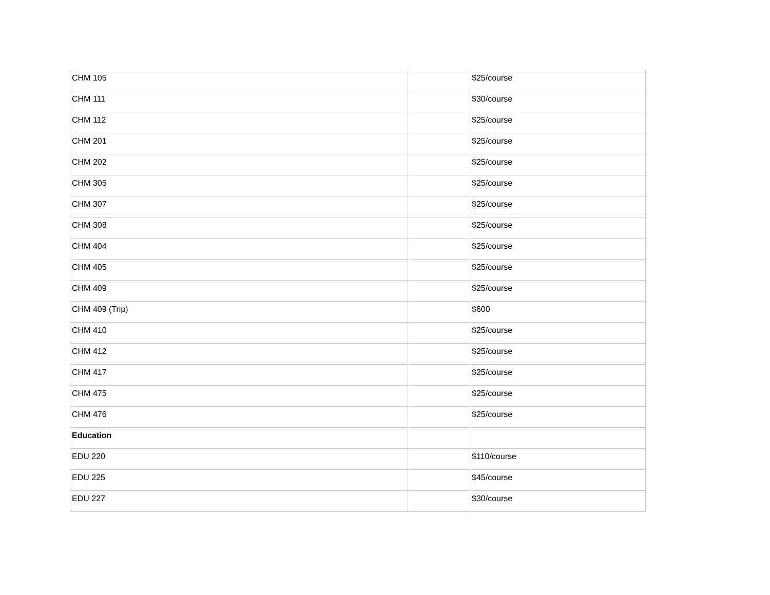| CHM 105 | | $25/course |
| CHM 111 | | $30/course |
| CHM 112 | | $25/course |
| CHM 201 | | $25/course |
| CHM 202 | | $25/course |
| CHM 305 | | $25/course |
| CHM 307 | | $25/course |
| CHM 308 | | $25/course |
| CHM 404 | | $25/course |
| CHM 405 | | $25/course |
| CHM 409 | | $25/course |
| CHM 409 (Trip) | | $600 |
| CHM 410 | | $25/course |
| CHM 412 | | $25/course |
| CHM 417 | | $25/course |
| CHM 475 | | $25/course |
| CHM 476 | | $25/course |
| Education | | |
| EDU 220 | | $110/course |
| EDU 225 | | $45/course |
| EDU 227 | | $30/course |